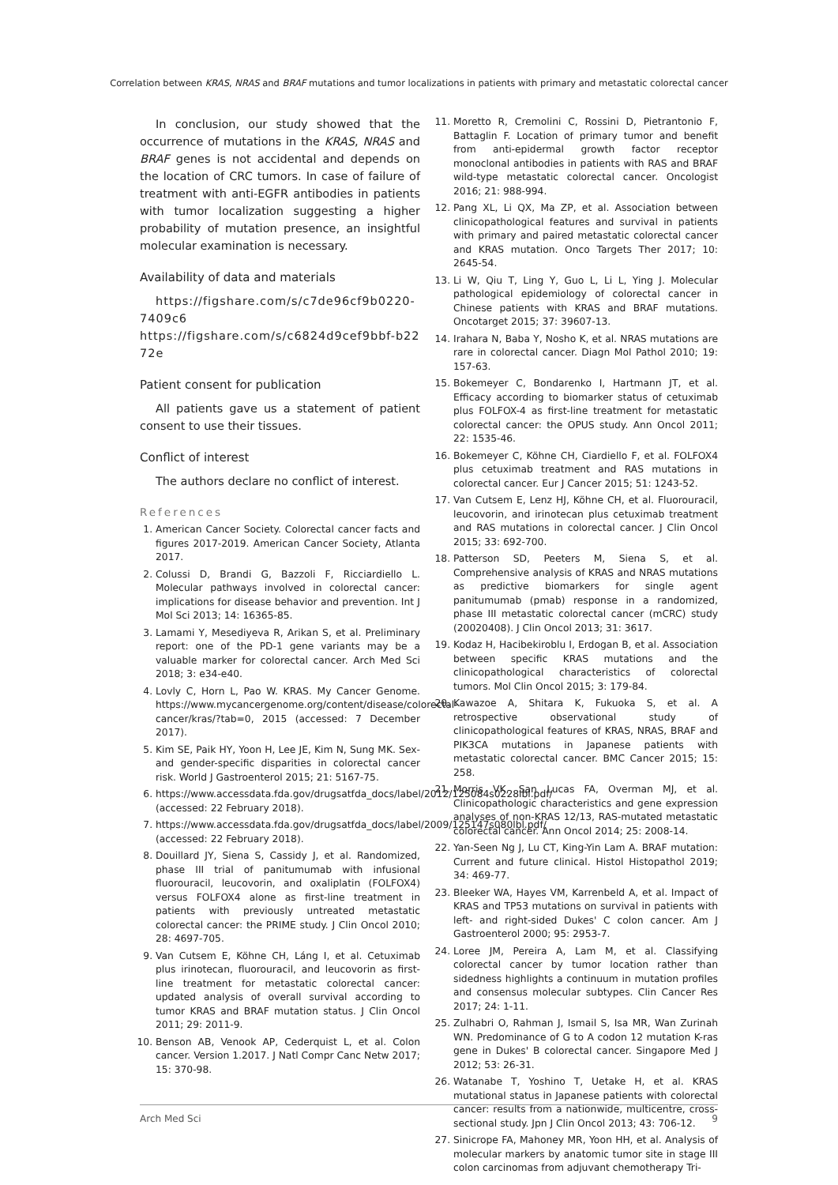Correlation between KRAS, NRAS and BRAF mutations and tumor localizations in patients with primary and metastatic colorectal cancer
In conclusion, our study showed that the occurrence of mutations in the KRAS, NRAS and BRAF genes is not accidental and depends on the location of CRC tumors. In case of failure of treatment with anti-EGFR antibodies in patients with tumor localization suggesting a higher probability of mutation presence, an insightful molecular examination is necessary.
Availability of data and materials
https://figshare.com/s/c7de96cf9b0220-7409c6
https://figshare.com/s/c6824d9cef9bbf-b2272e
Patient consent for publication
All patients gave us a statement of patient consent to use their tissues.
Conflict of interest
The authors declare no conflict of interest.
References
1. American Cancer Society. Colorectal cancer facts and figures 2017-2019. American Cancer Society, Atlanta 2017.
2. Colussi D, Brandi G, Bazzoli F, Ricciardiello L. Molecular pathways involved in colorectal cancer: implications for disease behavior and prevention. Int J Mol Sci 2013; 14: 16365-85.
3. Lamami Y, Mesediyeva R, Arikan S, et al. Preliminary report: one of the PD-1 gene variants may be a valuable marker for colorectal cancer. Arch Med Sci 2018; 3: e34-e40.
4. Lovly C, Horn L, Pao W. KRAS. My Cancer Genome. https://www.mycancergenome.org/content/disease/colorectal-cancer/kras/?tab=0, 2015 (accessed: 7 December 2017).
5. Kim SE, Paik HY, Yoon H, Lee JE, Kim N, Sung MK. Sex- and gender-specific disparities in colorectal cancer risk. World J Gastroenterol 2015; 21: 5167-75.
6. https://www.accessdata.fda.gov/drugsatfda_docs/label/2012/125084s0228lbl.pdf/ (accessed: 22 February 2018).
7. https://www.accessdata.fda.gov/drugsatfda_docs/label/2009/125147s080lbl.pdf/ (accessed: 22 February 2018).
8. Douillard JY, Siena S, Cassidy J, et al. Randomized, phase III trial of panitumumab with infusional fluorouracil, leucovorin, and oxaliplatin (FOLFOX4) versus FOLFOX4 alone as first-line treatment in patients with previously untreated metastatic colorectal cancer: the PRIME study. J Clin Oncol 2010; 28: 4697-705.
9. Van Cutsem E, Köhne CH, Láng I, et al. Cetuximab plus irinotecan, fluorouracil, and leucovorin as first-line treatment for metastatic colorectal cancer: updated analysis of overall survival according to tumor KRAS and BRAF mutation status. J Clin Oncol 2011; 29: 2011-9.
10. Benson AB, Venook AP, Cederquist L, et al. Colon cancer. Version 1.2017. J Natl Compr Canc Netw 2017; 15: 370-98.
11. Moretto R, Cremolini C, Rossini D, Pietrantonio F, Battaglin F. Location of primary tumor and benefit from anti-epidermal growth factor receptor monoclonal antibodies in patients with RAS and BRAF wild-type metastatic colorectal cancer. Oncologist 2016; 21: 988-994.
12. Pang XL, Li QX, Ma ZP, et al. Association between clinicopathological features and survival in patients with primary and paired metastatic colorectal cancer and KRAS mutation. Onco Targets Ther 2017; 10: 2645-54.
13. Li W, Qiu T, Ling Y, Guo L, Li L, Ying J. Molecular pathological epidemiology of colorectal cancer in Chinese patients with KRAS and BRAF mutations. Oncotarget 2015; 37: 39607-13.
14. Irahara N, Baba Y, Nosho K, et al. NRAS mutations are rare in colorectal cancer. Diagn Mol Pathol 2010; 19: 157-63.
15. Bokemeyer C, Bondarenko I, Hartmann JT, et al. Efficacy according to biomarker status of cetuximab plus FOLFOX-4 as first-line treatment for metastatic colorectal cancer: the OPUS study. Ann Oncol 2011; 22: 1535-46.
16. Bokemeyer C, Köhne CH, Ciardiello F, et al. FOLFOX4 plus cetuximab treatment and RAS mutations in colorectal cancer. Eur J Cancer 2015; 51: 1243-52.
17. Van Cutsem E, Lenz HJ, Köhne CH, et al. Fluorouracil, leucovorin, and irinotecan plus cetuximab treatment and RAS mutations in colorectal cancer. J Clin Oncol 2015; 33: 692-700.
18. Patterson SD, Peeters M, Siena S, et al. Comprehensive analysis of KRAS and NRAS mutations as predictive biomarkers for single agent panitumumab (pmab) response in a randomized, phase III metastatic colorectal cancer (mCRC) study (20020408). J Clin Oncol 2013; 31: 3617.
19. Kodaz H, Hacibekiroblu I, Erdogan B, et al. Association between specific KRAS mutations and the clinicopathological characteristics of colorectal tumors. Mol Clin Oncol 2015; 3: 179-84.
20. Kawazoe A, Shitara K, Fukuoka S, et al. A retrospective observational study of clinicopathological features of KRAS, NRAS, BRAF and PIK3CA mutations in Japanese patients with metastatic colorectal cancer. BMC Cancer 2015; 15: 258.
21. Morris VK, San Lucas FA, Overman MJ, et al. Clinicopathologic characteristics and gene expression analyses of non-KRAS 12/13, RAS-mutated metastatic colorectal cancer. Ann Oncol 2014; 25: 2008-14.
22. Yan-Seen Ng J, Lu CT, King-Yin Lam A. BRAF mutation: Current and future clinical. Histol Histopathol 2019; 34: 469-77.
23. Bleeker WA, Hayes VM, Karrenbeld A, et al. Impact of KRAS and TP53 mutations on survival in patients with left- and right-sided Dukes' C colon cancer. Am J Gastroenterol 2000; 95: 2953-7.
24. Loree JM, Pereira A, Lam M, et al. Classifying colorectal cancer by tumor location rather than sidedness highlights a continuum in mutation profiles and consensus molecular subtypes. Clin Cancer Res 2017; 24: 1-11.
25. Zulhabri O, Rahman J, Ismail S, Isa MR, Wan Zurinah WN. Predominance of G to A codon 12 mutation K-ras gene in Dukes' B colorectal cancer. Singapore Med J 2012; 53: 26-31.
26. Watanabe T, Yoshino T, Uetake H, et al. KRAS mutational status in Japanese patients with colorectal cancer: results from a nationwide, multicentre, cross-sectional study. Jpn J Clin Oncol 2013; 43: 706-12.
27. Sinicrope FA, Mahoney MR, Yoon HH, et al. Analysis of molecular markers by anatomic tumor site in stage III colon carcinomas from adjuvant chemotherapy Tri-
Arch Med Sci 9